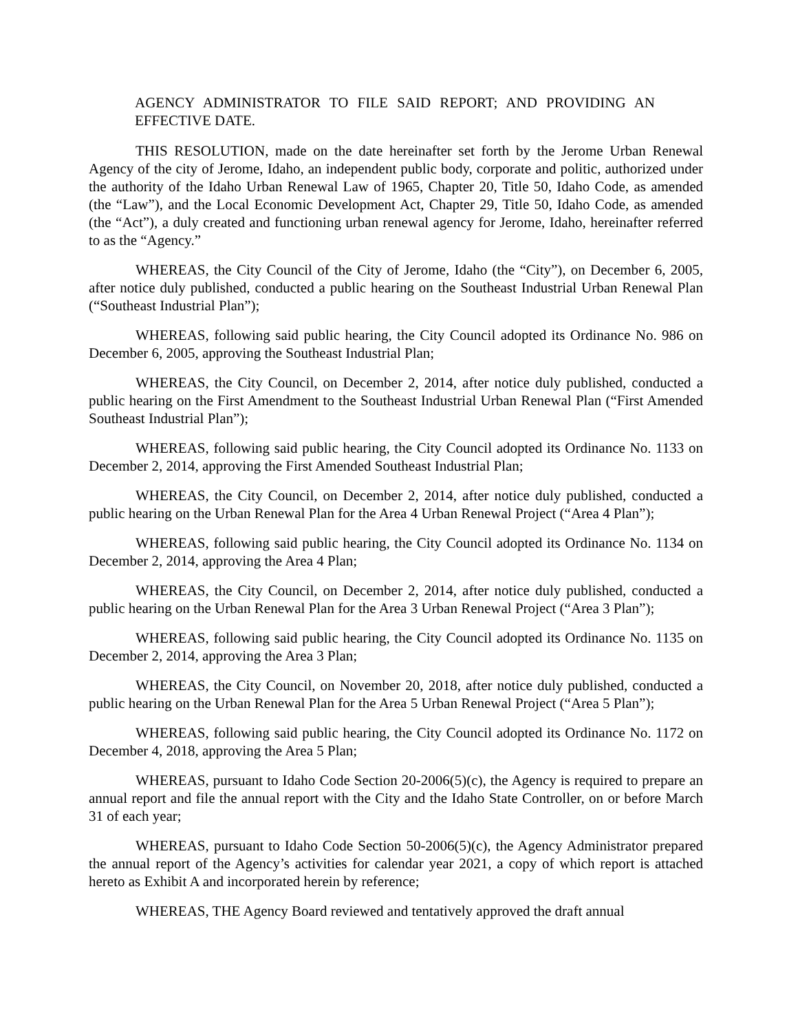AGENCY ADMINISTRATOR TO FILE SAID REPORT; AND PROVIDING AN EFFECTIVE DATE.
THIS RESOLUTION, made on the date hereinafter set forth by the Jerome Urban Renewal Agency of the city of Jerome, Idaho, an independent public body, corporate and politic, authorized under the authority of the Idaho Urban Renewal Law of 1965, Chapter 20, Title 50, Idaho Code, as amended (the “Law”), and the Local Economic Development Act, Chapter 29, Title 50, Idaho Code, as amended (the “Act”), a duly created and functioning urban renewal agency for Jerome, Idaho, hereinafter referred to as the “Agency.”
WHEREAS, the City Council of the City of Jerome, Idaho (the “City”), on December 6, 2005, after notice duly published, conducted a public hearing on the Southeast Industrial Urban Renewal Plan (“Southeast Industrial Plan”);
WHEREAS, following said public hearing, the City Council adopted its Ordinance No. 986 on December 6, 2005, approving the Southeast Industrial Plan;
WHEREAS, the City Council, on December 2, 2014, after notice duly published, conducted a public hearing on the First Amendment to the Southeast Industrial Urban Renewal Plan (“First Amended Southeast Industrial Plan”);
WHEREAS, following said public hearing, the City Council adopted its Ordinance No. 1133 on December 2, 2014, approving the First Amended Southeast Industrial Plan;
WHEREAS, the City Council, on December 2, 2014, after notice duly published, conducted a public hearing on the Urban Renewal Plan for the Area 4 Urban Renewal Project (“Area 4 Plan”);
WHEREAS, following said public hearing, the City Council adopted its Ordinance No. 1134 on December 2, 2014, approving the Area 4 Plan;
WHEREAS, the City Council, on December 2, 2014, after notice duly published, conducted a public hearing on the Urban Renewal Plan for the Area 3 Urban Renewal Project (“Area 3 Plan”);
WHEREAS, following said public hearing, the City Council adopted its Ordinance No. 1135 on December 2, 2014, approving the Area 3 Plan;
WHEREAS, the City Council, on November 20, 2018, after notice duly published, conducted a public hearing on the Urban Renewal Plan for the Area 5 Urban Renewal Project (“Area 5 Plan”);
WHEREAS, following said public hearing, the City Council adopted its Ordinance No. 1172 on December 4, 2018, approving the Area 5 Plan;
WHEREAS, pursuant to Idaho Code Section 20-2006(5)(c), the Agency is required to prepare an annual report and file the annual report with the City and the Idaho State Controller, on or before March 31 of each year;
WHEREAS, pursuant to Idaho Code Section 50-2006(5)(c), the Agency Administrator prepared the annual report of the Agency’s activities for calendar year 2021, a copy of which report is attached hereto as Exhibit A and incorporated herein by reference;
WHEREAS, THE Agency Board reviewed and tentatively approved the draft annual